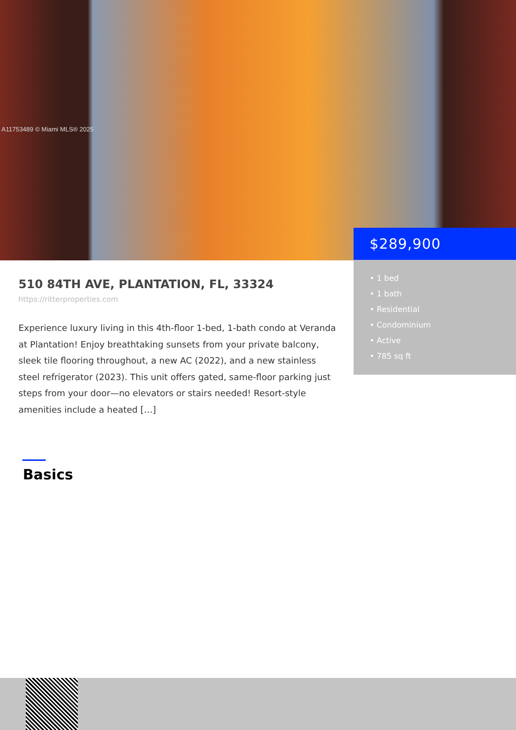A11753489 © Miami MLS® 2025
$289,900
• 1 bed
• 1 bath
• Residential
• Condominium
• Active
• 785 sq ft
510 84TH AVE, PLANTATION, FL, 33324
https://ritterproperties.com
Experience luxury living in this 4th-floor 1-bed, 1-bath condo at Veranda at Plantation! Enjoy breathtaking sunsets from your private balcony, sleek tile flooring throughout, a new AC (2022), and a new stainless steel refrigerator (2023). This unit offers gated, same-floor parking just steps from your door—no elevators or stairs needed! Resort-style amenities include a heated […]
Basics